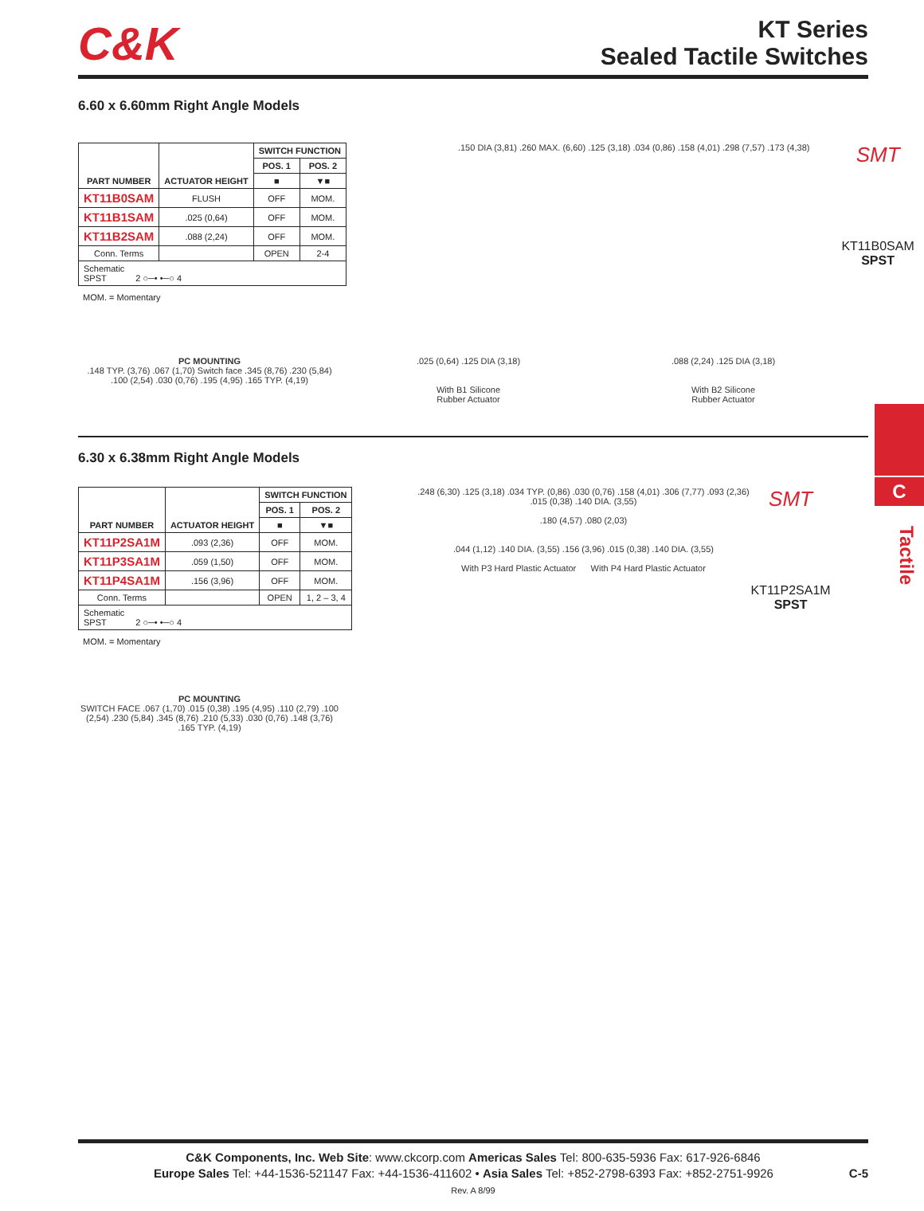C&K
KT Series
Sealed Tactile Switches
6.60 x 6.60mm Right Angle Models
| PART NUMBER | ACTUATOR HEIGHT | SWITCH FUNCTION | |
| --- | --- | --- | --- |
| | | POS. 1 | POS. 2 |
| | | ■ | ▼■ |
| KT11B0SAM | FLUSH | OFF | MOM. |
| KT11B1SAM | .025 (0,64) | OFF | MOM. |
| KT11B2SAM | .088 (2,24) | OFF | MOM. |
| Conn. Terms | | OPEN | 2-4 |
| Schematic SPST 2 ○─• •─○ 4 | | | |
MOM. = Momentary
.150 DIA (3,81) .260 MAX. (6,60) .125 (3,18) .034 (0,86) .158 (4,01) .298 (7,57) .173 (4,38)
SMT
KT11B0SAM
SPST
PC MOUNTING
.148 TYP. (3,76) .067 (1,70) Switch face .345 (8,76) .230 (5,84) .100 (2,54) .030 (0,76) .195 (4,95) .165 TYP. (4,19)
.025 (0,64) .125 DIA (3,18)
With B1 Silicone
Rubber Actuator
.088 (2,24) .125 DIA (3,18)
With B2 Silicone
Rubber Actuator
6.30 x 6.38mm Right Angle Models
| PART NUMBER | ACTUATOR HEIGHT | SWITCH FUNCTION | |
| --- | --- | --- | --- |
| | | POS. 1 | POS. 2 |
| | | ■ | ▼■ |
| KT11P2SA1M | .093 (2,36) | OFF | MOM. |
| KT11P3SA1M | .059 (1,50) | OFF | MOM. |
| KT11P4SA1M | .156 (3,96) | OFF | MOM. |
| Conn. Terms | | OPEN | 1, 2 – 3, 4 |
| Schematic SPST 2 ○─• •─○ 4 | | | |
MOM. = Momentary
PC MOUNTING
SWITCH FACE .067 (1,70) .015 (0,38) .195 (4,95) .110 (2,79) .100 (2,54) .230 (5,84) .345 (8,76) .210 (5,33) .030 (0,76) .148 (3,76) .165 TYP. (4,19)
.248 (6,30) .125 (3,18) .034 TYP. (0,86) .030 (0,76) .158 (4,01) .306 (7,77) .093 (2,36) .015 (0,38) .140 DIA. (3,55)
.180 (4,57) .080 (2,03)
.044 (1,12) .140 DIA. (3,55) .156 (3,96) .015 (0,38) .140 DIA. (3,55)
With P3 Hard Plastic Actuator With P4 Hard Plastic Actuator
SMT
KT11P2SA1M
SPST
C
Tactile
C&K Components, Inc. Web Site: www.ckcorp.com Americas Sales Tel: 800-635-5936 Fax: 617-926-6846
Europe Sales Tel: +44-1536-521147 Fax: +44-1536-411602 • Asia Sales Tel: +852-2798-6393 Fax: +852-2751-9926 C-5
Rev. A 8/99